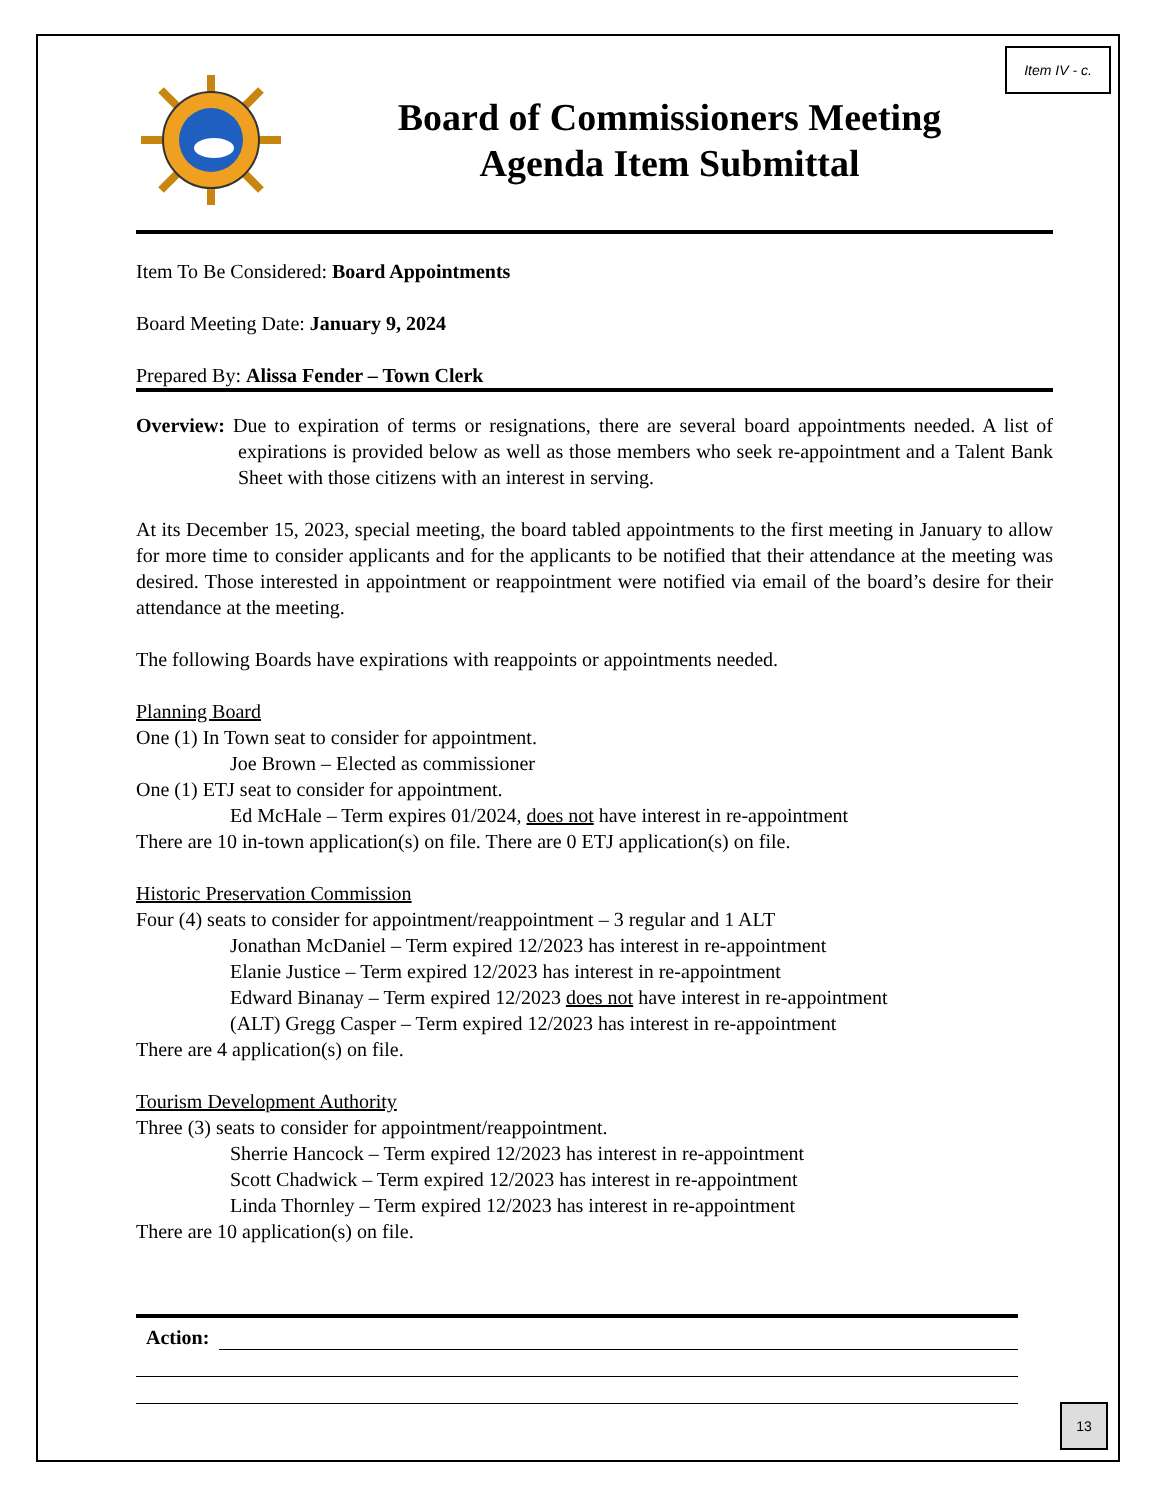Item IV - c.
Board of Commissioners Meeting
Agenda Item Submittal
Item To Be Considered: Board Appointments
Board Meeting Date: January 9, 2024
Prepared By: Alissa Fender – Town Clerk
Overview: Due to expiration of terms or resignations, there are several board appointments needed. A list of expirations is provided below as well as those members who seek re-appointment and a Talent Bank Sheet with those citizens with an interest in serving.
At its December 15, 2023, special meeting, the board tabled appointments to the first meeting in January to allow for more time to consider applicants and for the applicants to be notified that their attendance at the meeting was desired. Those interested in appointment or reappointment were notified via email of the board’s desire for their attendance at the meeting.
The following Boards have expirations with reappoints or appointments needed.
Planning Board
One (1) In Town seat to consider for appointment.
Joe Brown – Elected as commissioner
One (1) ETJ seat to consider for appointment.
Ed McHale – Term expires 01/2024, does not have interest in re-appointment
There are 10 in-town application(s) on file. There are 0 ETJ application(s) on file.
Historic Preservation Commission
Four (4) seats to consider for appointment/reappointment – 3 regular and 1 ALT
Jonathan McDaniel – Term expired 12/2023 has interest in re-appointment
Elanie Justice – Term expired 12/2023 has interest in re-appointment
Edward Binanay – Term expired 12/2023 does not have interest in re-appointment
(ALT) Gregg Casper – Term expired 12/2023 has interest in re-appointment
There are 4 application(s) on file.
Tourism Development Authority
Three (3) seats to consider for appointment/reappointment.
Sherrie Hancock – Term expired 12/2023 has interest in re-appointment
Scott Chadwick – Term expired 12/2023 has interest in re-appointment
Linda Thornley – Term expired 12/2023 has interest in re-appointment
There are 10 application(s) on file.
Action:
13